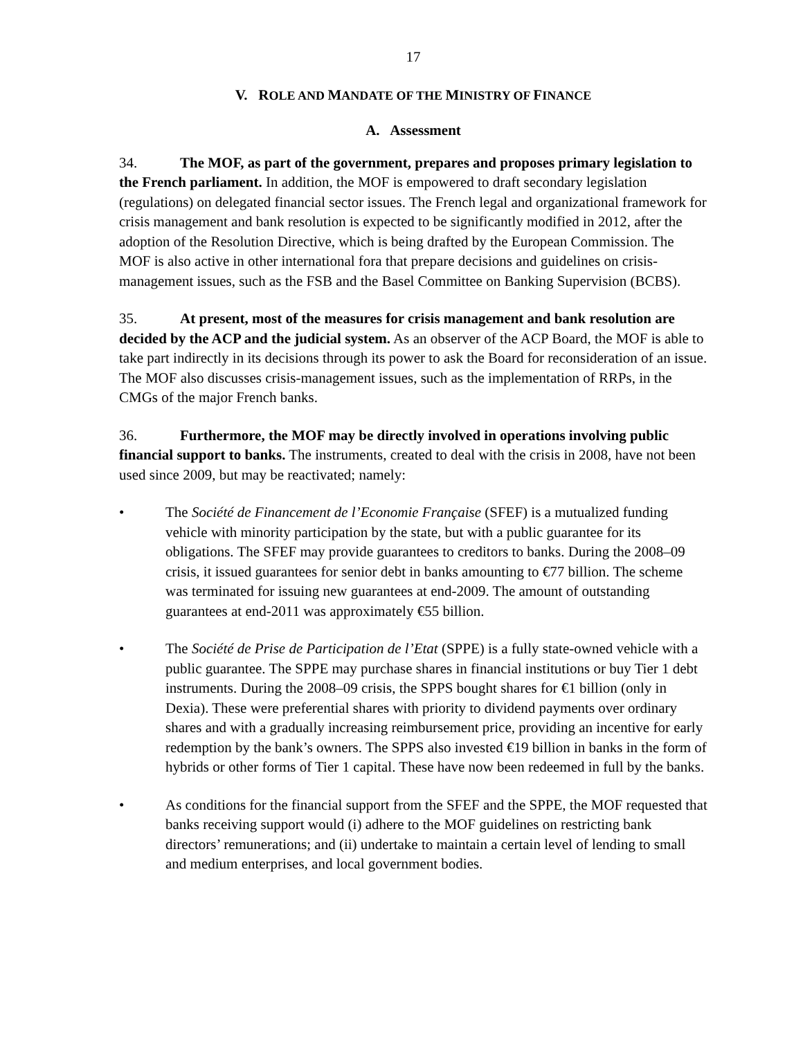17
V. ROLE AND MANDATE OF THE MINISTRY OF FINANCE
A. Assessment
34. The MOF, as part of the government, prepares and proposes primary legislation to the French parliament. In addition, the MOF is empowered to draft secondary legislation (regulations) on delegated financial sector issues. The French legal and organizational framework for crisis management and bank resolution is expected to be significantly modified in 2012, after the adoption of the Resolution Directive, which is being drafted by the European Commission. The MOF is also active in other international fora that prepare decisions and guidelines on crisis-management issues, such as the FSB and the Basel Committee on Banking Supervision (BCBS).
35. At present, most of the measures for crisis management and bank resolution are decided by the ACP and the judicial system. As an observer of the ACP Board, the MOF is able to take part indirectly in its decisions through its power to ask the Board for reconsideration of an issue. The MOF also discusses crisis-management issues, such as the implementation of RRPs, in the CMGs of the major French banks.
36. Furthermore, the MOF may be directly involved in operations involving public financial support to banks. The instruments, created to deal with the crisis in 2008, have not been used since 2009, but may be reactivated; namely:
• The Société de Financement de l’Economie Française (SFEF) is a mutualized funding vehicle with minority participation by the state, but with a public guarantee for its obligations. The SFEF may provide guarantees to creditors to banks. During the 2008–09 crisis, it issued guarantees for senior debt in banks amounting to €77 billion. The scheme was terminated for issuing new guarantees at end-2009. The amount of outstanding guarantees at end-2011 was approximately €55 billion.
• The Société de Prise de Participation de l’Etat (SPPE) is a fully state-owned vehicle with a public guarantee. The SPPE may purchase shares in financial institutions or buy Tier 1 debt instruments. During the 2008–09 crisis, the SPPS bought shares for €1 billion (only in Dexia). These were preferential shares with priority to dividend payments over ordinary shares and with a gradually increasing reimbursement price, providing an incentive for early redemption by the bank’s owners. The SPPS also invested €19 billion in banks in the form of hybrids or other forms of Tier 1 capital. These have now been redeemed in full by the banks.
• As conditions for the financial support from the SFEF and the SPPE, the MOF requested that banks receiving support would (i) adhere to the MOF guidelines on restricting bank directors’ remunerations; and (ii) undertake to maintain a certain level of lending to small and medium enterprises, and local government bodies.